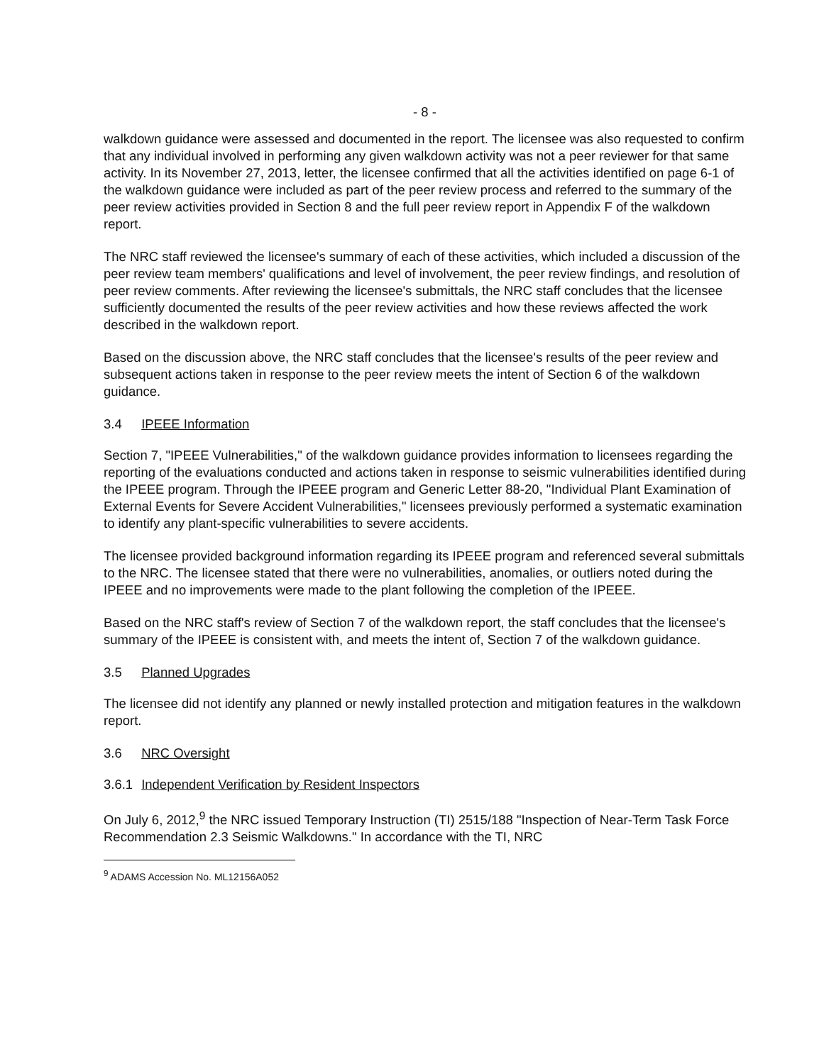- 8 -
walkdown guidance were assessed and documented in the report. The licensee was also requested to confirm that any individual involved in performing any given walkdown activity was not a peer reviewer for that same activity. In its November 27, 2013, letter, the licensee confirmed that all the activities identified on page 6-1 of the walkdown guidance were included as part of the peer review process and referred to the summary of the peer review activities provided in Section 8 and the full peer review report in Appendix F of the walkdown report.
The NRC staff reviewed the licensee's summary of each of these activities, which included a discussion of the peer review team members' qualifications and level of involvement, the peer review findings, and resolution of peer review comments. After reviewing the licensee's submittals, the NRC staff concludes that the licensee sufficiently documented the results of the peer review activities and how these reviews affected the work described in the walkdown report.
Based on the discussion above, the NRC staff concludes that the licensee's results of the peer review and subsequent actions taken in response to the peer review meets the intent of Section 6 of the walkdown guidance.
3.4 IPEEE Information
Section 7, "IPEEE Vulnerabilities," of the walkdown guidance provides information to licensees regarding the reporting of the evaluations conducted and actions taken in response to seismic vulnerabilities identified during the IPEEE program. Through the IPEEE program and Generic Letter 88-20, "Individual Plant Examination of External Events for Severe Accident Vulnerabilities," licensees previously performed a systematic examination to identify any plant-specific vulnerabilities to severe accidents.
The licensee provided background information regarding its IPEEE program and referenced several submittals to the NRC. The licensee stated that there were no vulnerabilities, anomalies, or outliers noted during the IPEEE and no improvements were made to the plant following the completion of the IPEEE.
Based on the NRC staff's review of Section 7 of the walkdown report, the staff concludes that the licensee's summary of the IPEEE is consistent with, and meets the intent of, Section 7 of the walkdown guidance.
3.5 Planned Upgrades
The licensee did not identify any planned or newly installed protection and mitigation features in the walkdown report.
3.6 NRC Oversight
3.6.1 Independent Verification by Resident Inspectors
On July 6, 2012,<sup>9</sup> the NRC issued Temporary Instruction (TI) 2515/188 "Inspection of Near-Term Task Force Recommendation 2.3 Seismic Walkdowns." In accordance with the TI, NRC
<sup>9</sup> ADAMS Accession No. ML12156A052